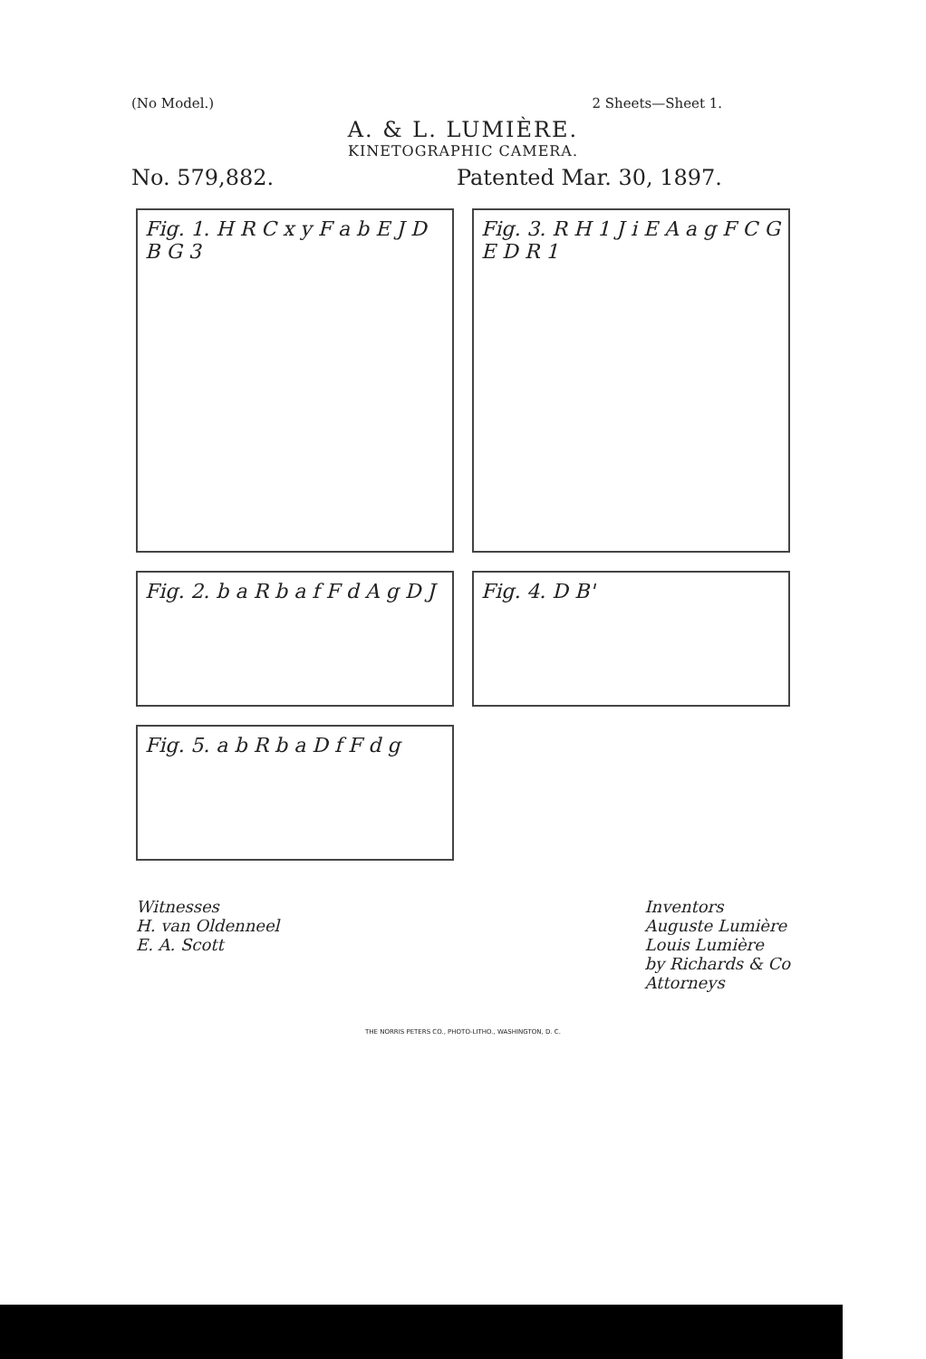(No Model.) 2 Sheets—Sheet 1.
A. & L. LUMIÈRE.
KINETOGRAPHIC CAMERA.
No. 579,882. Patented Mar. 30, 1897.
Fig. 1. H R C x y F a b E J D B G 3
Fig. 3. R H 1 J i E A a g F C G E D R 1
Fig. 2. b a R b a f F d A g D J
Fig. 4. D B'
Fig. 5. a b R b a D f F d g
Witnesses
H. van Oldenneel
E. A. Scott
Inventors
Auguste Lumière
Louis Lumière
by Richards & Co
Attorneys
THE NORRIS PETERS CO., PHOTO-LITHO., WASHINGTON, D. C.